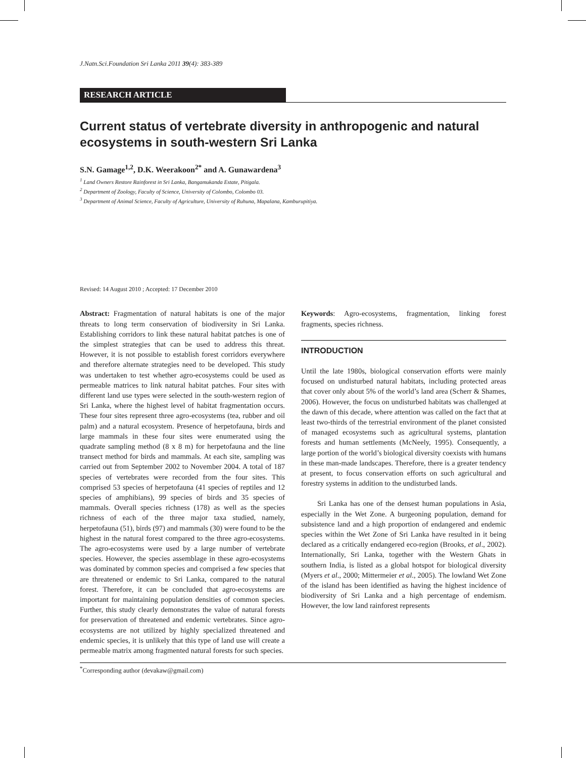J.Natn.Sci.Foundation Sri Lanka 2011 39(4): 383-389
RESEARCH ARTICLE
Current status of vertebrate diversity in anthropogenic and natural ecosystems in south-western Sri Lanka
S.N. Gamage<sup>1,2</sup>, D.K. Weerakoon<sup>2*</sup> and A. Gunawardena<sup>3</sup>
<sup>1</sup> Land Owners Restore Rainforest in Sri Lanka, Bangamukanda Estate, Pitigala.
<sup>2</sup> Department of Zoology, Faculty of Science, University of Colombo, Colombo 03.
<sup>3</sup> Department of Animal Science, Faculty of Agriculture, University of Ruhuna, Mapalana, Kamburupitiya.
Revised: 14 August 2010 ; Accepted: 17 December 2010
Abstract: Fragmentation of natural habitats is one of the major threats to long term conservation of biodiversity in Sri Lanka. Establishing corridors to link these natural habitat patches is one of the simplest strategies that can be used to address this threat. However, it is not possible to establish forest corridors everywhere and therefore alternate strategies need to be developed. This study was undertaken to test whether agro-ecosystems could be used as permeable matrices to link natural habitat patches. Four sites with different land use types were selected in the south-western region of Sri Lanka, where the highest level of habitat fragmentation occurs. These four sites represent three agro-ecosystems (tea, rubber and oil palm) and a natural ecosystem. Presence of herpetofauna, birds and large mammals in these four sites were enumerated using the quadrate sampling method (8 x 8 m) for herpetofauna and the line transect method for birds and mammals. At each site, sampling was carried out from September 2002 to November 2004. A total of 187 species of vertebrates were recorded from the four sites. This comprised 53 species of herpetofauna (41 species of reptiles and 12 species of amphibians), 99 species of birds and 35 species of mammals. Overall species richness (178) as well as the species richness of each of the three major taxa studied, namely, herpetofauna (51), birds (97) and mammals (30) were found to be the highest in the natural forest compared to the three agro-ecosystems. The agro-ecosystems were used by a large number of vertebrate species. However, the species assemblage in these agro-ecosystems was dominated by common species and comprised a few species that are threatened or endemic to Sri Lanka, compared to the natural forest. Therefore, it can be concluded that agro-ecosystems are important for maintaining population densities of common species. Further, this study clearly demonstrates the value of natural forests for preservation of threatened and endemic vertebrates. Since agro-ecosystems are not utilized by highly specialized threatened and endemic species, it is unlikely that this type of land use will create a permeable matrix among fragmented natural forests for such species.
Keywords: Agro-ecosystems, fragmentation, linking forest fragments, species richness.
INTRODUCTION
Until the late 1980s, biological conservation efforts were mainly focused on undisturbed natural habitats, including protected areas that cover only about 5% of the world’s land area (Scherr & Shames, 2006). However, the focus on undisturbed habitats was challenged at the dawn of this decade, where attention was called on the fact that at least two-thirds of the terrestrial environment of the planet consisted of managed ecosystems such as agricultural systems, plantation forests and human settlements (McNeely, 1995). Consequently, a large portion of the world’s biological diversity coexists with humans in these man-made landscapes. Therefore, there is a greater tendency at present, to focus conservation efforts on such agricultural and forestry systems in addition to the undisturbed lands.
Sri Lanka has one of the densest human populations in Asia, especially in the Wet Zone. A burgeoning population, demand for subsistence land and a high proportion of endangered and endemic species within the Wet Zone of Sri Lanka have resulted in it being declared as a critically endangered eco-region (Brooks, et al., 2002). Internationally, Sri Lanka, together with the Western Ghats in southern India, is listed as a global hotspot for biological diversity (Myers et al., 2000; Mittermeier et al., 2005). The lowland Wet Zone of the island has been identified as having the highest incidence of biodiversity of Sri Lanka and a high percentage of endemism. However, the low land rainforest represents
<sup>*</sup> Corresponding author (devakaw@gmail.com)